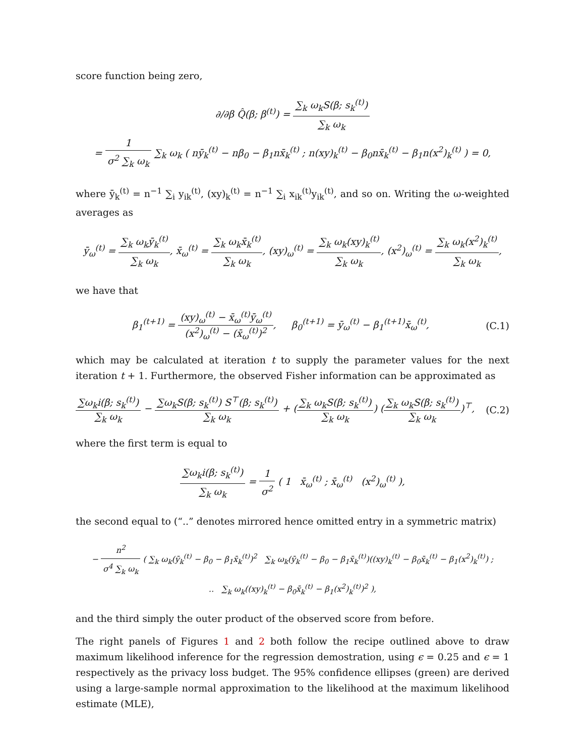score function being zero,
∂/∂β Q̂(β; β<sup>(t)</sup>) = ∑<sub>k</sub> ω<sub>k</sub>S(β; s<sub>k</sub><sup>(t)</sup>) ∑<sub>k</sub> ω<sub>k</sub>
= 1 σ<sup>2</sup> ∑<sub>k</sub> ω<sub>k</sub> ∑<sub>k</sub> ω<sub>k</sub> ( nȳ<sub>k</sub><sup>(t)</sup> − nβ<sub>0</sub> − β<sub>1</sub>nx̄<sub>k</sub><sup>(t)</sup> ; n(xy)<sub>k</sub><sup>(t)</sup> − β<sub>0</sub>nx̄<sub>k</sub><sup>(t)</sup> − β<sub>1</sub>n(x<sup>2</sup>)<sub>k</sub><sup>(t)</sup> ) = 0,
where ȳ<sub>k</sub><sup>(t)</sup> = n<sup>−1</sup> ∑<sub>i</sub> y<sub>ik</sub><sup>(t)</sup>, (xy)<sub>k</sub><sup>(t)</sup> = n<sup>−1</sup> ∑<sub>i</sub> x<sub>ik</sub><sup>(t)</sup>y<sub>ik</sub><sup>(t)</sup>, and so on. Writing the ω-weighted averages as
ȳ<sub>ω</sub><sup>(t)</sup> = ∑<sub>k</sub> ω<sub>k</sub>ȳ<sub>k</sub><sup>(t)</sup> ∑<sub>k</sub> ω<sub>k</sub>, x̄<sub>ω</sub><sup>(t)</sup> = ∑<sub>k</sub> ω<sub>k</sub>x̄<sub>k</sub><sup>(t)</sup> ∑<sub>k</sub> ω<sub>k</sub>, (xy)<sub>ω</sub><sup>(t)</sup> = ∑<sub>k</sub> ω<sub>k</sub>(xy)<sub>k</sub><sup>(t)</sup> ∑<sub>k</sub> ω<sub>k</sub>, (x<sup>2</sup>)<sub>ω</sub><sup>(t)</sup> = ∑<sub>k</sub> ω<sub>k</sub>(x<sup>2</sup>)<sub>k</sub><sup>(t)</sup> ∑<sub>k</sub> ω<sub>k</sub>,
we have that
β<sub>1</sub><sup>(t+1)</sup> = (xy)<sub>ω</sub><sup>(t)</sup> − x̄<sub>ω</sub><sup>(t)</sup>ȳ<sub>ω</sub><sup>(t)</sup> (x<sup>2</sup>)<sub>ω</sub><sup>(t)</sup> − (x̄<sub>ω</sub><sup>(t)</sup>)<sup>2</sup>, β<sub>0</sub><sup>(t+1)</sup> = ȳ<sub>ω</sub><sup>(t)</sup> − β<sub>1</sub><sup>(t+1)</sup>x̄<sub>ω</sub><sup>(t)</sup>, (C.1)
which may be calculated at iteration t to supply the parameter values for the next iteration t + 1. Furthermore, the observed Fisher information can be approximated as
∑ω<sub>k</sub>i(β; s<sub>k</sub><sup>(t)</sup>) ∑<sub>k</sub> ω<sub>k</sub> − ∑ω<sub>k</sub>S(β; s<sub>k</sub><sup>(t)</sup>) S<sup>⊤</sup>(β; s<sub>k</sub><sup>(t)</sup>) ∑<sub>k</sub> ω<sub>k</sub> + (∑<sub>k</sub> ω<sub>k</sub>S(β; s<sub>k</sub><sup>(t)</sup>) ∑<sub>k</sub> ω<sub>k</sub>) (∑<sub>k</sub> ω<sub>k</sub>S(β; s<sub>k</sub><sup>(t)</sup>) ∑<sub>k</sub> ω<sub>k</sub>)<sup>⊤</sup>, (C.2)
where the first term is equal to
∑ω<sub>k</sub>i(β; s<sub>k</sub><sup>(t)</sup>) ∑<sub>k</sub> ω<sub>k</sub> = 1 σ<sup>2</sup> ( 1 x̄<sub>ω</sub><sup>(t)</sup> ; x̄<sub>ω</sub><sup>(t)</sup> (x<sup>2</sup>)<sub>ω</sub><sup>(t)</sup> ),
the second equal to (“..” denotes mirrored hence omitted entry in a symmetric matrix)
− n<sup>2</sup> σ<sup>4</sup> ∑<sub>k</sub> ω<sub>k</sub> ( ∑<sub>k</sub> ω<sub>k</sub>(ȳ<sub>k</sub><sup>(t)</sup> − β<sub>0</sub> − β<sub>1</sub>x̄<sub>k</sub><sup>(t)</sup>)<sup>2</sup> ∑<sub>k</sub> ω<sub>k</sub>(ȳ<sub>k</sub><sup>(t)</sup> − β<sub>0</sub> − β<sub>1</sub>x̄<sub>k</sub><sup>(t)</sup>)((xy)<sub>k</sub><sup>(t)</sup> − β<sub>0</sub>x̄<sub>k</sub><sup>(t)</sup> − β<sub>1</sub>(x<sup>2</sup>)<sub>k</sub><sup>(t)</sup>) ;
.. ∑<sub>k</sub> ω<sub>k</sub>((xy)<sub>k</sub><sup>(t)</sup> − β<sub>0</sub>x̄<sub>k</sub><sup>(t)</sup> − β<sub>1</sub>(x<sup>2</sup>)<sub>k</sub><sup>(t)</sup>)<sup>2</sup> ),
and the third simply the outer product of the observed score from before.
The right panels of Figures 1 and 2 both follow the recipe outlined above to draw maximum likelihood inference for the regression demostration, using ϵ = 0.25 and ϵ = 1 respectively as the privacy loss budget. The 95% confidence ellipses (green) are derived using a large-sample normal approximation to the likelihood at the maximum likelihood estimate (MLE),